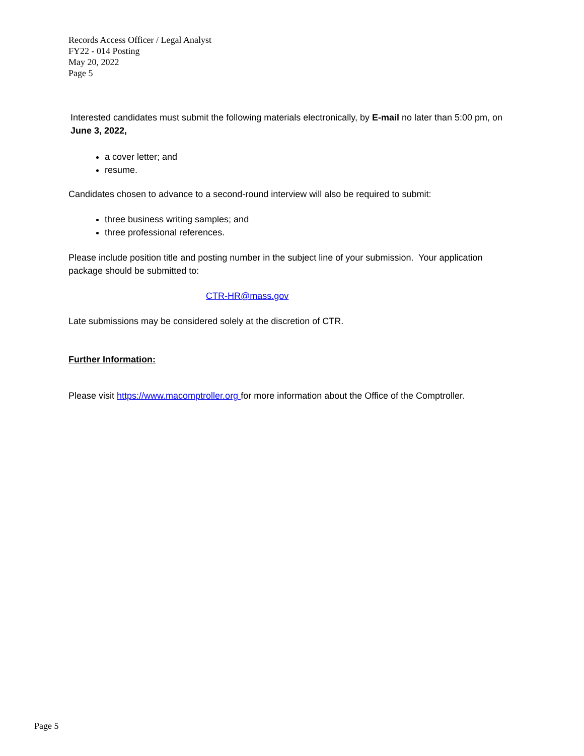Records Access Officer / Legal Analyst
FY22 - 014 Posting
May 20, 2022
Page 5
Interested candidates must submit the following materials electronically, by E-mail no later than 5:00 pm, on June 3, 2022,
a cover letter; and
resume.
Candidates chosen to advance to a second-round interview will also be required to submit:
three business writing samples; and
three professional references.
Please include position title and posting number in the subject line of your submission. Your application package should be submitted to:
CTR-HR@mass.gov
Late submissions may be considered solely at the discretion of CTR.
Further Information:
Please visit https://www.macomptroller.org for more information about the Office of the Comptroller.
Page 5